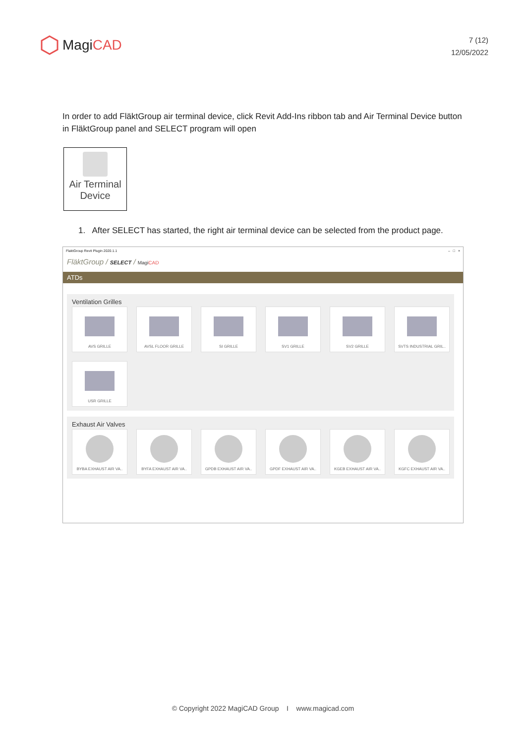MagiCAD
7 (12)
12/05/2022
In order to add FläktGroup air terminal device, click Revit Add-Ins ribbon tab and Air Terminal Device button in FläktGroup panel and SELECT program will open
Air Terminal
Device
1. After SELECT has started, the right air terminal device can be selected from the product page.
FlaktGroup Revit Plugin 2020.1.1 – □ ×
FläktGroup / SELECT / MagiCAD
ATDs
Ventilation Grilles
AVS GRILLE
AVSL FLOOR GRILLE
SI GRILLE
SV1 GRILLE
SV2 GRILLE
SVTS INDUSTRIAL GRIL..
USR GRILLE
Exhaust Air Valves
BYBA EXHAUST AIR VA..
BYFA EXHAUST AIR VA..
GPDB EXHAUST AIR VA..
GPDF EXHAUST AIR VA..
KGEB EXHAUST AIR VA..
KGFC EXHAUST AIR VA..
© Copyright 2022 MagiCAD Group I www.magicad.com